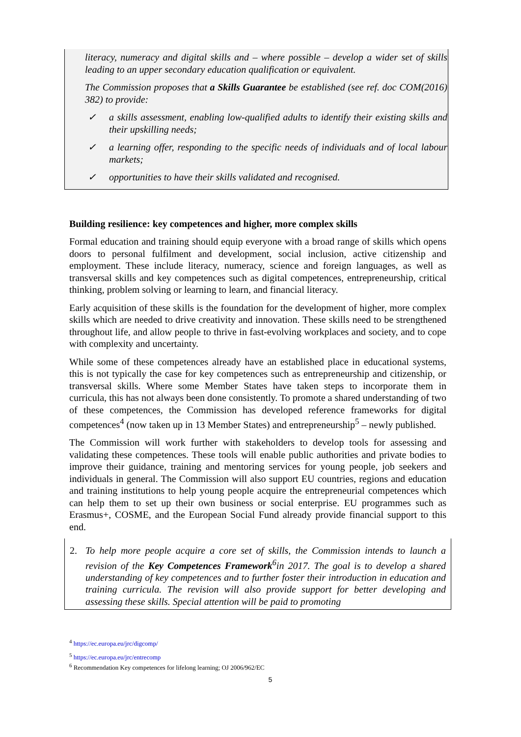literacy, numeracy and digital skills and – where possible – develop a wider set of skills leading to an upper secondary education qualification or equivalent.
The Commission proposes that a Skills Guarantee be established (see ref. doc COM(2016) 382) to provide:
✓ a skills assessment, enabling low-qualified adults to identify their existing skills and their upskilling needs;
✓ a learning offer, responding to the specific needs of individuals and of local labour markets;
✓ opportunities to have their skills validated and recognised.
Building resilience: key competences and higher, more complex skills
Formal education and training should equip everyone with a broad range of skills which opens doors to personal fulfilment and development, social inclusion, active citizenship and employment. These include literacy, numeracy, science and foreign languages, as well as transversal skills and key competences such as digital competences, entrepreneurship, critical thinking, problem solving or learning to learn, and financial literacy.
Early acquisition of these skills is the foundation for the development of higher, more complex skills which are needed to drive creativity and innovation. These skills need to be strengthened throughout life, and allow people to thrive in fast-evolving workplaces and society, and to cope with complexity and uncertainty.
While some of these competences already have an established place in educational systems, this is not typically the case for key competences such as entrepreneurship and citizenship, or transversal skills. Where some Member States have taken steps to incorporate them in curricula, this has not always been done consistently. To promote a shared understanding of two of these competences, the Commission has developed reference frameworks for digital competences<sup>4</sup> (now taken up in 13 Member States) and entrepreneurship<sup>5</sup> – newly published.
The Commission will work further with stakeholders to develop tools for assessing and validating these competences. These tools will enable public authorities and private bodies to improve their guidance, training and mentoring services for young people, job seekers and individuals in general. The Commission will also support EU countries, regions and education and training institutions to help young people acquire the entrepreneurial competences which can help them to set up their own business or social enterprise. EU programmes such as Erasmus+, COSME, and the European Social Fund already provide financial support to this end.
2. To help more people acquire a core set of skills, the Commission intends to launch a revision of the Key Competences Framework<sup>6</sup>in 2017. The goal is to develop a shared understanding of key competences and to further foster their introduction in education and training curricula. The revision will also provide support for better developing and assessing these skills. Special attention will be paid to promoting
<sup>4</sup> https://ec.europa.eu/jrc/digcomp/
<sup>5</sup> https://ec.europa.eu/jrc/entrecomp
<sup>6</sup> Recommendation Key competences for lifelong learning; OJ 2006/962/EC
5